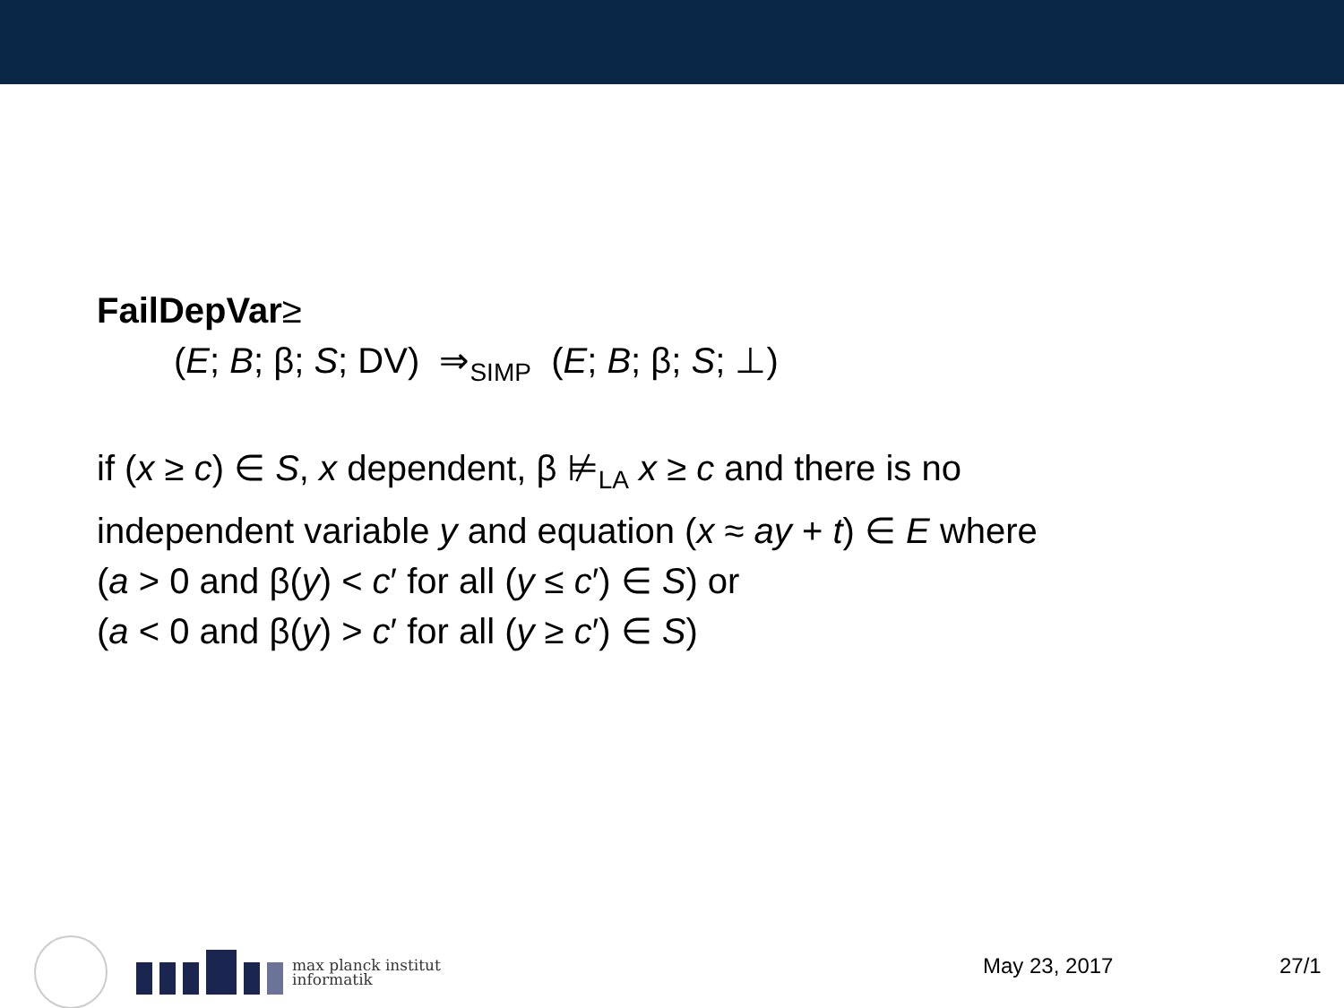FailDepVar≥
(E; B; β; S; DV) ⇒<sub>SIMP</sub> (E; B; β; S; ⊥)
if (x ≥ c) ∈ S, x dependent, β ⊭<sub>LA</sub> x ≥ c and there is no
independent variable y and equation (x ≈ ay + t) ∈ E where
(a > 0 and β(y) < c′ for all (y ≤ c′) ∈ S) or
(a < 0 and β(y) > c′ for all (y ≥ c′) ∈ S)
max planck institut
informatik
May 23, 2017 27/1